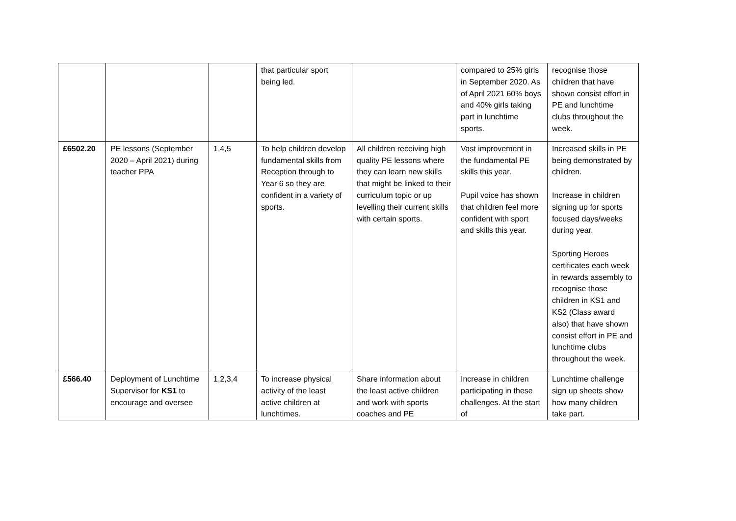| | | | that particular sport being led. | | compared to 25% girls in September 2020. As of April 2021 60% boys and 40% girls taking part in lunchtime sports. | recognise those children that have shown consist effort in PE and lunchtime clubs throughout the week. |
| £6502.20 | PE lessons (September 2020 – April 2021) during teacher PPA | 1,4,5 | To help children develop fundamental skills from Reception through to Year 6 so they are confident in a variety of sports. | All children receiving high quality PE lessons where they can learn new skills that might be linked to their curriculum topic or up levelling their current skills with certain sports. | Vast improvement in the fundamental PE skills this year. Pupil voice has shown that children feel more confident with sport and skills this year. | Increased skills in PE being demonstrated by children. Increase in children signing up for sports focused days/weeks during year. Sporting Heroes certificates each week in rewards assembly to recognise those children in KS1 and KS2 (Class award also) that have shown consist effort in PE and lunchtime clubs throughout the week. |
| £566.40 | Deployment of Lunchtime Supervisor for KS1 to encourage and oversee | 1,2,3,4 | To increase physical activity of the least active children at lunchtimes. | Share information about the least active children and work with sports coaches and PE | Increase in children participating in these challenges. At the start of | Lunchtime challenge sign up sheets show how many children take part. |